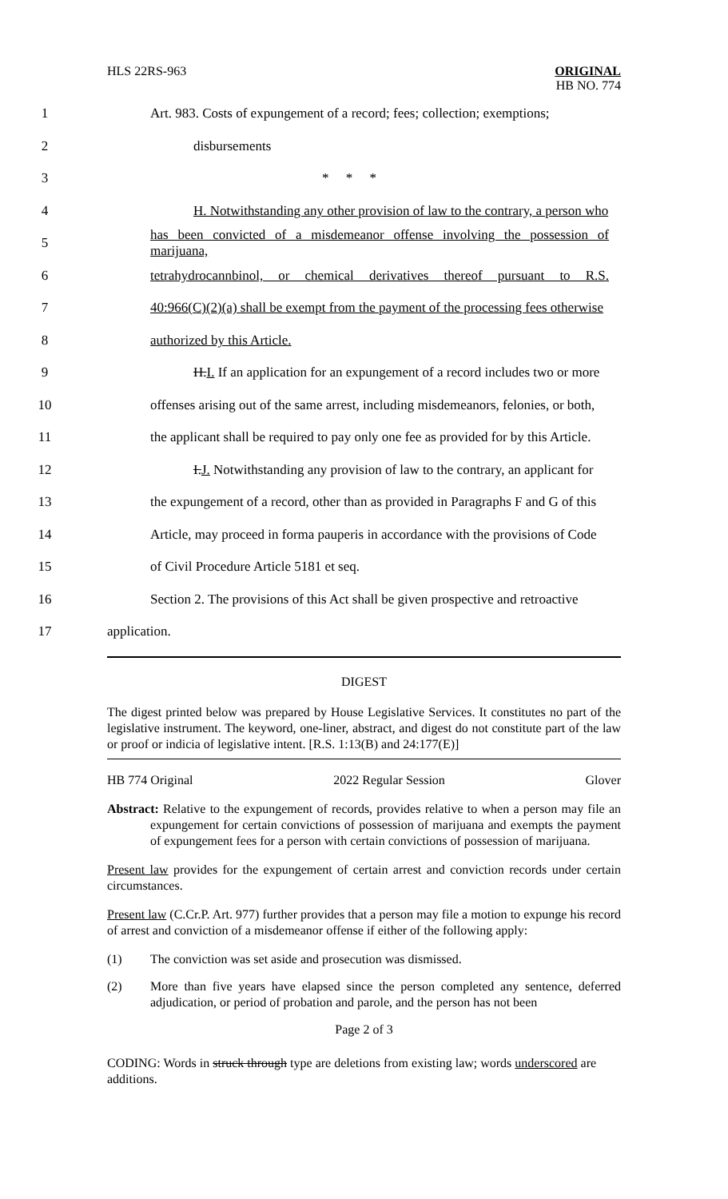HLS 22RS-963
ORIGINAL
HB NO. 774
1
Art. 983. Costs of expungement of a record; fees; collection; exemptions;
2 disbursements
3 * * *
4
H. Notwithstanding any other provision of law to the contrary, a person who
5
has been convicted of a misdemeanor offense involving the possession of marijuana,
6
tetrahydrocannbinol, or chemical derivatives thereof pursuant to R.S.
7
40:966(C)(2)(a) shall be exempt from the payment of the processing fees otherwise
8 authorized by this Article.
9
H.I. If an application for an expungement of a record includes two or more
10
offenses arising out of the same arrest, including misdemeanors, felonies, or both,
11
the applicant shall be required to pay only one fee as provided for by this Article.
12
I.J. Notwithstanding any provision of law to the contrary, an applicant for
13
the expungement of a record, other than as provided in Paragraphs F and G of this
14
Article, may proceed in forma pauperis in accordance with the provisions of Code
15 of Civil Procedure Article 5181 et seq.
16
Section 2. The provisions of this Act shall be given prospective and retroactive
17 application.
DIGEST
The digest printed below was prepared by House Legislative Services. It constitutes no part of the legislative instrument. The keyword, one-liner, abstract, and digest do not constitute part of the law or proof or indicia of legislative intent. [R.S. 1:13(B) and 24:177(E)]
HB 774 Original 2022 Regular Session Glover
Abstract: Relative to the expungement of records, provides relative to when a person may file an expungement for certain convictions of possession of marijuana and exempts the payment of expungement fees for a person with certain convictions of possession of marijuana.
Present law provides for the expungement of certain arrest and conviction records under certain circumstances.
Present law (C.Cr.P. Art. 977) further provides that a person may file a motion to expunge his record of arrest and conviction of a misdemeanor offense if either of the following apply:
(1) The conviction was set aside and prosecution was dismissed.
(2) More than five years have elapsed since the person completed any sentence, deferred adjudication, or period of probation and parole, and the person has not been
Page 2 of 3
CODING: Words in struck through type are deletions from existing law; words underscored are additions.